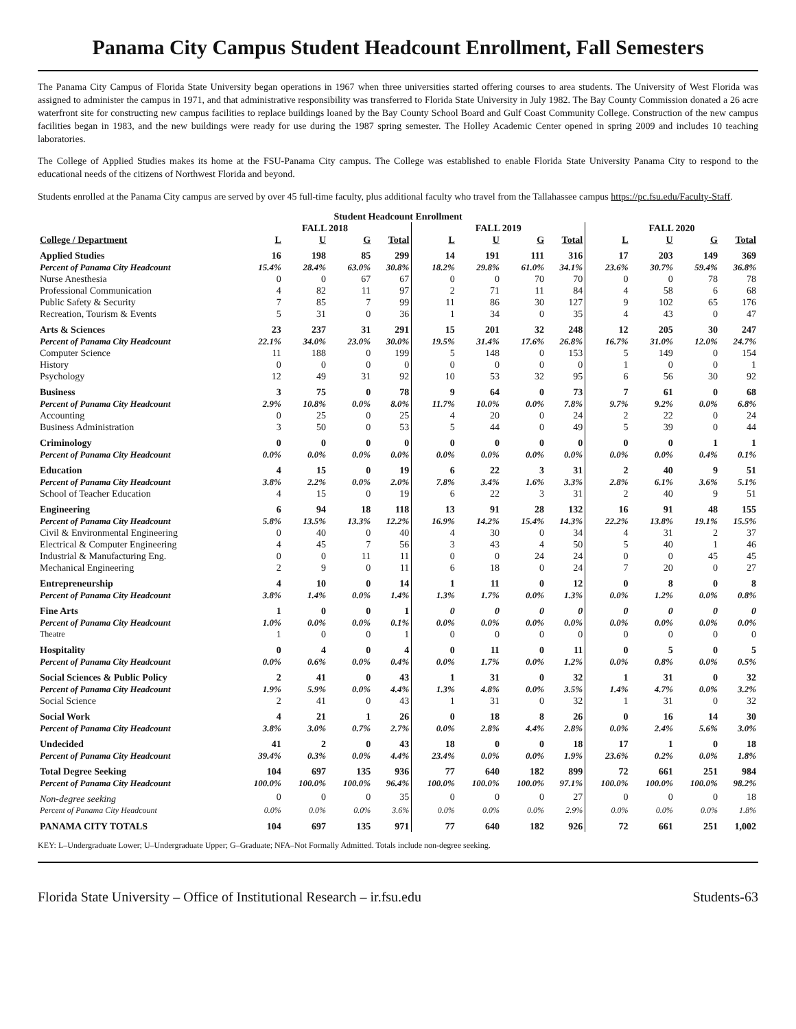Panama City Campus Student Headcount Enrollment, Fall Semesters
The Panama City Campus of Florida State University began operations in 1967 when three universities started offering courses to area students. The University of West Florida was assigned to administer the campus in 1971, and that administrative responsibility was transferred to Florida State University in July 1982. The Bay County Commission donated a 26 acre waterfront site for constructing new campus facilities to replace buildings loaned by the Bay County School Board and Gulf Coast Community College. Construction of the new campus facilities began in 1983, and the new buildings were ready for use during the 1987 spring semester. The Holley Academic Center opened in spring 2009 and includes 10 teaching laboratories.
The College of Applied Studies makes its home at the FSU-Panama City campus. The College was established to enable Florida State University Panama City to respond to the educational needs of the citizens of Northwest Florida and beyond.
Students enrolled at the Panama City campus are served by over 45 full-time faculty, plus additional faculty who travel from the Tallahassee campus https://pc.fsu.edu/Faculty-Staff.
| Student Headcount Enrollment | | | | | | | | | | | | |
| --- | --- | --- | --- | --- | --- | --- | --- | --- | --- | --- | --- | --- |
| | FALL 2018 | | | | FALL 2019 | | | | FALL 2020 | | | |
| College / Department | L | U | G | Total | L | U | G | Total | L | U | G | Total |
| Applied Studies | 16 | 198 | 85 | 299 | 14 | 191 | 111 | 316 | 17 | 203 | 149 | 369 |
| Percent of Panama City Headcount | 15.4% | 28.4% | 63.0% | 30.8% | 18.2% | 29.8% | 61.0% | 34.1% | 23.6% | 30.7% | 59.4% | 36.8% |
| Nurse Anesthesia | 0 | 0 | 67 | 67 | 0 | 0 | 70 | 70 | 0 | 0 | 78 | 78 |
| Professional Communication | 4 | 82 | 11 | 97 | 2 | 71 | 11 | 84 | 4 | 58 | 6 | 68 |
| Public Safety & Security | 7 | 85 | 7 | 99 | 11 | 86 | 30 | 127 | 9 | 102 | 65 | 176 |
| Recreation, Tourism & Events | 5 | 31 | 0 | 36 | 1 | 34 | 0 | 35 | 4 | 43 | 0 | 47 |
| Arts & Sciences | 23 | 237 | 31 | 291 | 15 | 201 | 32 | 248 | 12 | 205 | 30 | 247 |
| Percent of Panama City Headcount | 22.1% | 34.0% | 23.0% | 30.0% | 19.5% | 31.4% | 17.6% | 26.8% | 16.7% | 31.0% | 12.0% | 24.7% |
| Computer Science | 11 | 188 | 0 | 199 | 5 | 148 | 0 | 153 | 5 | 149 | 0 | 154 |
| History | 0 | 0 | 0 | 0 | 0 | 0 | 0 | 0 | 1 | 0 | 0 | 1 |
| Psychology | 12 | 49 | 31 | 92 | 10 | 53 | 32 | 95 | 6 | 56 | 30 | 92 |
| Business | 3 | 75 | 0 | 78 | 9 | 64 | 0 | 73 | 7 | 61 | 0 | 68 |
| Percent of Panama City Headcount | 2.9% | 10.8% | 0.0% | 8.0% | 11.7% | 10.0% | 0.0% | 7.8% | 9.7% | 9.2% | 0.0% | 6.8% |
| Accounting | 0 | 25 | 0 | 25 | 4 | 20 | 0 | 24 | 2 | 22 | 0 | 24 |
| Business Administration | 3 | 50 | 0 | 53 | 5 | 44 | 0 | 49 | 5 | 39 | 0 | 44 |
| Criminology | 0 | 0 | 0 | 0 | 0 | 0 | 0 | 0 | 0 | 0 | 1 | 1 |
| Percent of Panama City Headcount | 0.0% | 0.0% | 0.0% | 0.0% | 0.0% | 0.0% | 0.0% | 0.0% | 0.0% | 0.0% | 0.4% | 0.1% |
| Education | 4 | 15 | 0 | 19 | 6 | 22 | 3 | 31 | 2 | 40 | 9 | 51 |
| Percent of Panama City Headcount | 3.8% | 2.2% | 0.0% | 2.0% | 7.8% | 3.4% | 1.6% | 3.3% | 2.8% | 6.1% | 3.6% | 5.1% |
| School of Teacher Education | 4 | 15 | 0 | 19 | 6 | 22 | 3 | 31 | 2 | 40 | 9 | 51 |
| Engineering | 6 | 94 | 18 | 118 | 13 | 91 | 28 | 132 | 16 | 91 | 48 | 155 |
| Percent of Panama City Headcount | 5.8% | 13.5% | 13.3% | 12.2% | 16.9% | 14.2% | 15.4% | 14.3% | 22.2% | 13.8% | 19.1% | 15.5% |
| Civil & Environmental Engineering | 0 | 40 | 0 | 40 | 4 | 30 | 0 | 34 | 4 | 31 | 2 | 37 |
| Electrical & Computer Engineering | 4 | 45 | 7 | 56 | 3 | 43 | 4 | 50 | 5 | 40 | 1 | 46 |
| Industrial & Manufacturing Eng. | 0 | 0 | 11 | 11 | 0 | 0 | 24 | 24 | 0 | 0 | 45 | 45 |
| Mechanical Engineering | 2 | 9 | 0 | 11 | 6 | 18 | 0 | 24 | 7 | 20 | 0 | 27 |
| Entrepreneurship | 4 | 10 | 0 | 14 | 1 | 11 | 0 | 12 | 0 | 8 | 0 | 8 |
| Percent of Panama City Headcount | 3.8% | 1.4% | 0.0% | 1.4% | 1.3% | 1.7% | 0.0% | 1.3% | 0.0% | 1.2% | 0.0% | 0.8% |
| Fine Arts | 1 | 0 | 0 | 1 | 0 | 0 | 0 | 0 | 0 | 0 | 0 | 0 |
| Percent of Panama City Headcount | 1.0% | 0.0% | 0.0% | 0.1% | 0.0% | 0.0% | 0.0% | 0.0% | 0.0% | 0.0% | 0.0% | 0.0% |
| Theatre | 1 | 0 | 0 | 1 | 0 | 0 | 0 | 0 | 0 | 0 | 0 | 0 |
| Hospitality | 0 | 4 | 0 | 4 | 0 | 11 | 0 | 11 | 0 | 5 | 0 | 5 |
| Percent of Panama City Headcount | 0.0% | 0.6% | 0.0% | 0.4% | 0.0% | 1.7% | 0.0% | 1.2% | 0.0% | 0.8% | 0.0% | 0.5% |
| Social Sciences & Public Policy | 2 | 41 | 0 | 43 | 1 | 31 | 0 | 32 | 1 | 31 | 0 | 32 |
| Percent of Panama City Headcount | 1.9% | 5.9% | 0.0% | 4.4% | 1.3% | 4.8% | 0.0% | 3.5% | 1.4% | 4.7% | 0.0% | 3.2% |
| Social Science | 2 | 41 | 0 | 43 | 1 | 31 | 0 | 32 | 1 | 31 | 0 | 32 |
| Social Work | 4 | 21 | 1 | 26 | 0 | 18 | 8 | 26 | 0 | 16 | 14 | 30 |
| Percent of Panama City Headcount | 3.8% | 3.0% | 0.7% | 2.7% | 0.0% | 2.8% | 4.4% | 2.8% | 0.0% | 2.4% | 5.6% | 3.0% |
| Undecided | 41 | 2 | 0 | 43 | 18 | 0 | 0 | 18 | 17 | 1 | 0 | 18 |
| Percent of Panama City Headcount | 39.4% | 0.3% | 0.0% | 4.4% | 23.4% | 0.0% | 0.0% | 1.9% | 23.6% | 0.2% | 0.0% | 1.8% |
| Total Degree Seeking | 104 | 697 | 135 | 936 | 77 | 640 | 182 | 899 | 72 | 661 | 251 | 984 |
| Percent of Panama City Headcount | 100.0% | 100.0% | 100.0% | 96.4% | 100.0% | 100.0% | 100.0% | 97.1% | 100.0% | 100.0% | 100.0% | 98.2% |
| Non-degree seeking | 0 | 0 | 0 | 35 | 0 | 0 | 0 | 27 | 0 | 0 | 0 | 18 |
| Percent of Panama City Headcount | 0.0% | 0.0% | 0.0% | 3.6% | 0.0% | 0.0% | 0.0% | 2.9% | 0.0% | 0.0% | 0.0% | 1.8% |
| PANAMA CITY TOTALS | 104 | 697 | 135 | 971 | 77 | 640 | 182 | 926 | 72 | 661 | 251 | 1,002 |
KEY: L–Undergraduate Lower; U–Undergraduate Upper; G–Graduate; NFA–Not Formally Admitted. Totals include non-degree seeking.
Florida State University – Office of Institutional Research – ir.fsu.edu Students-63